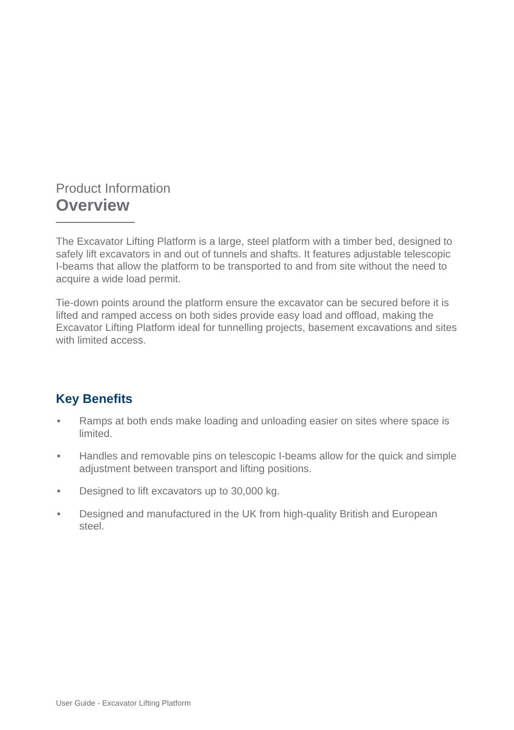Product Information
Overview
The Excavator Lifting Platform is a large, steel platform with a timber bed, designed to safely lift excavators in and out of tunnels and shafts. It features adjustable telescopic I-beams that allow the platform to be transported to and from site without the need to acquire a wide load permit.
Tie-down points around the platform ensure the excavator can be secured before it is lifted and ramped access on both sides provide easy load and offload, making the Excavator Lifting Platform ideal for tunnelling projects, basement excavations and sites with limited access.
Key Benefits
• Ramps at both ends make loading and unloading easier on sites where space is limited.
• Handles and removable pins on telescopic I-beams allow for the quick and simple adjustment between transport and lifting positions.
• Designed to lift excavators up to 30,000 kg.
• Designed and manufactured in the UK from high-quality British and European steel.
User Guide - Excavator Lifting Platform